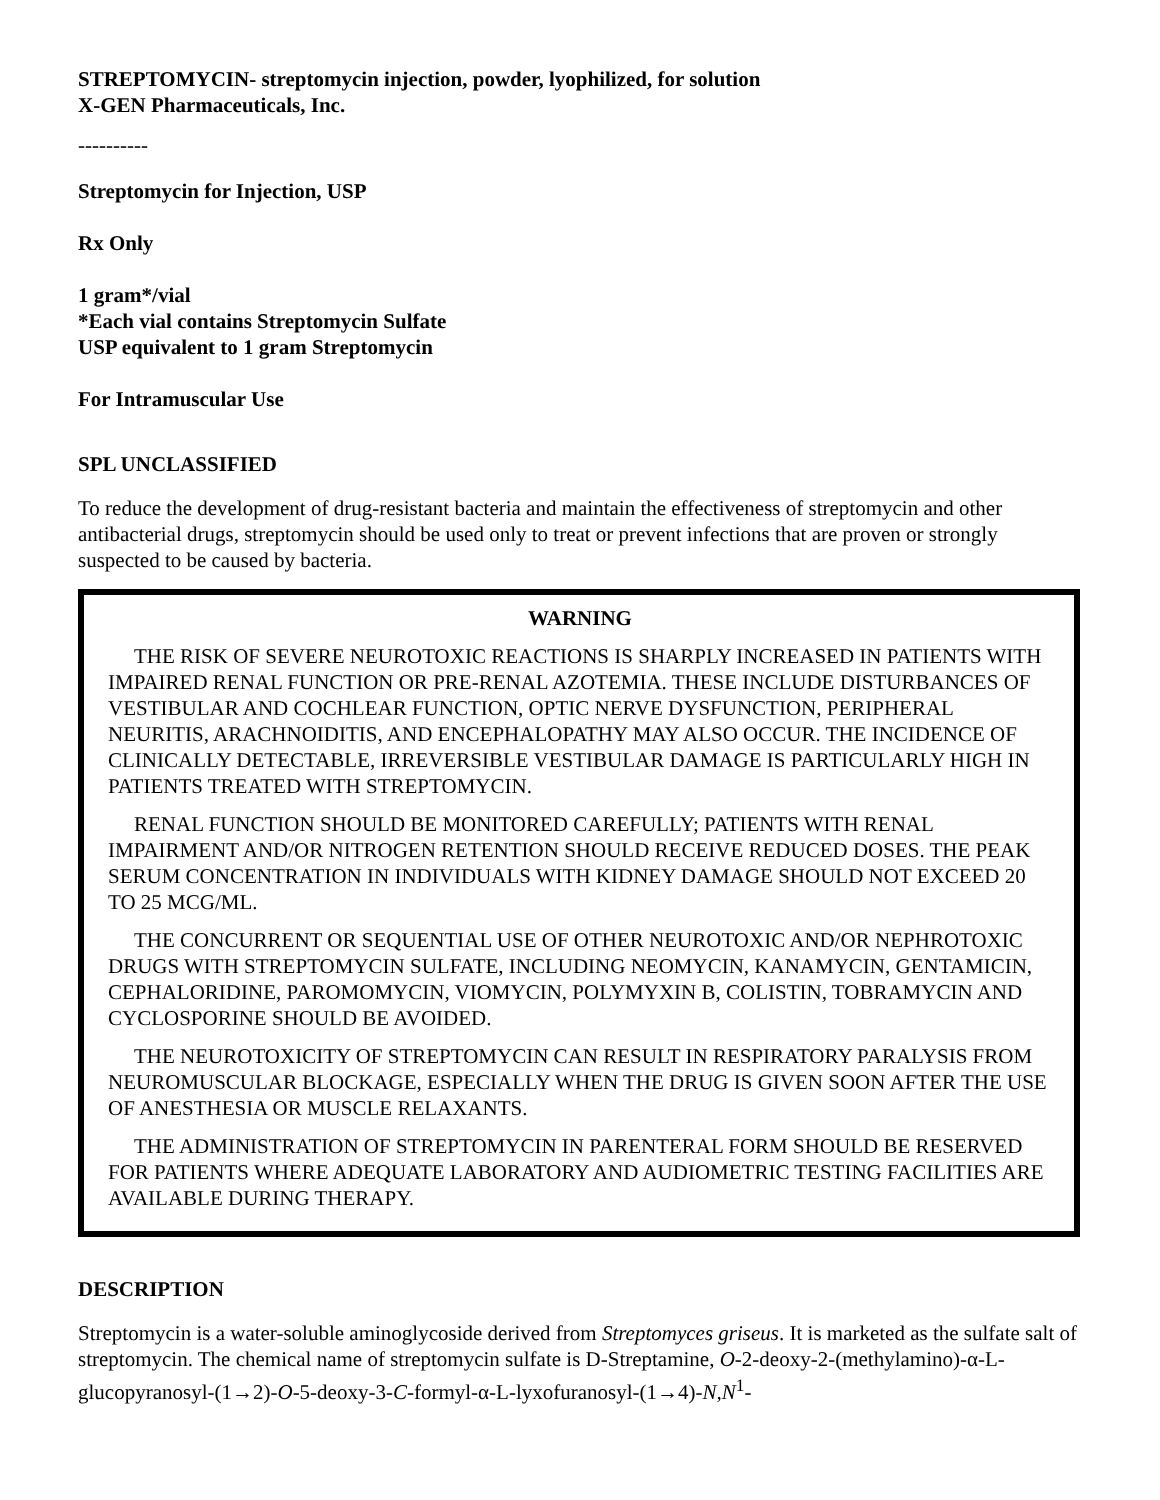STREPTOMYCIN- streptomycin injection, powder, lyophilized, for solution
X-GEN Pharmaceuticals, Inc.
----------
Streptomycin for Injection, USP
Rx Only
1 gram*/vial
*Each vial contains Streptomycin Sulfate
USP equivalent to 1 gram Streptomycin
For Intramuscular Use
SPL UNCLASSIFIED
To reduce the development of drug-resistant bacteria and maintain the effectiveness of streptomycin and other antibacterial drugs, streptomycin should be used only to treat or prevent infections that are proven or strongly suspected to be caused by bacteria.
WARNING
THE RISK OF SEVERE NEUROTOXIC REACTIONS IS SHARPLY INCREASED IN PATIENTS WITH IMPAIRED RENAL FUNCTION OR PRE-RENAL AZOTEMIA. THESE INCLUDE DISTURBANCES OF VESTIBULAR AND COCHLEAR FUNCTION, OPTIC NERVE DYSFUNCTION, PERIPHERAL NEURITIS, ARACHNOIDITIS, AND ENCEPHALOPATHY MAY ALSO OCCUR. THE INCIDENCE OF CLINICALLY DETECTABLE, IRREVERSIBLE VESTIBULAR DAMAGE IS PARTICULARLY HIGH IN PATIENTS TREATED WITH STREPTOMYCIN.
RENAL FUNCTION SHOULD BE MONITORED CAREFULLY; PATIENTS WITH RENAL IMPAIRMENT AND/OR NITROGEN RETENTION SHOULD RECEIVE REDUCED DOSES. THE PEAK SERUM CONCENTRATION IN INDIVIDUALS WITH KIDNEY DAMAGE SHOULD NOT EXCEED 20 TO 25 MCG/ML.
THE CONCURRENT OR SEQUENTIAL USE OF OTHER NEUROTOXIC AND/OR NEPHROTOXIC DRUGS WITH STREPTOMYCIN SULFATE, INCLUDING NEOMYCIN, KANAMYCIN, GENTAMICIN, CEPHALORIDINE, PAROMOMYCIN, VIOMYCIN, POLYMYXIN B, COLISTIN, TOBRAMYCIN AND CYCLOSPORINE SHOULD BE AVOIDED.
THE NEUROTOXICITY OF STREPTOMYCIN CAN RESULT IN RESPIRATORY PARALYSIS FROM NEUROMUSCULAR BLOCKAGE, ESPECIALLY WHEN THE DRUG IS GIVEN SOON AFTER THE USE OF ANESTHESIA OR MUSCLE RELAXANTS.
THE ADMINISTRATION OF STREPTOMYCIN IN PARENTERAL FORM SHOULD BE RESERVED FOR PATIENTS WHERE ADEQUATE LABORATORY AND AUDIOMETRIC TESTING FACILITIES ARE AVAILABLE DURING THERAPY.
DESCRIPTION
Streptomycin is a water-soluble aminoglycoside derived from Streptomyces griseus. It is marketed as the sulfate salt of streptomycin. The chemical name of streptomycin sulfate is D-Streptamine, O-2-deoxy-2-(methylamino)-α-L-glucopyranosyl-(1→2)-O-5-deoxy-3-C-formyl-α-L-lyxofuranosyl-(1→4)-N,N<sup>1</sup>-